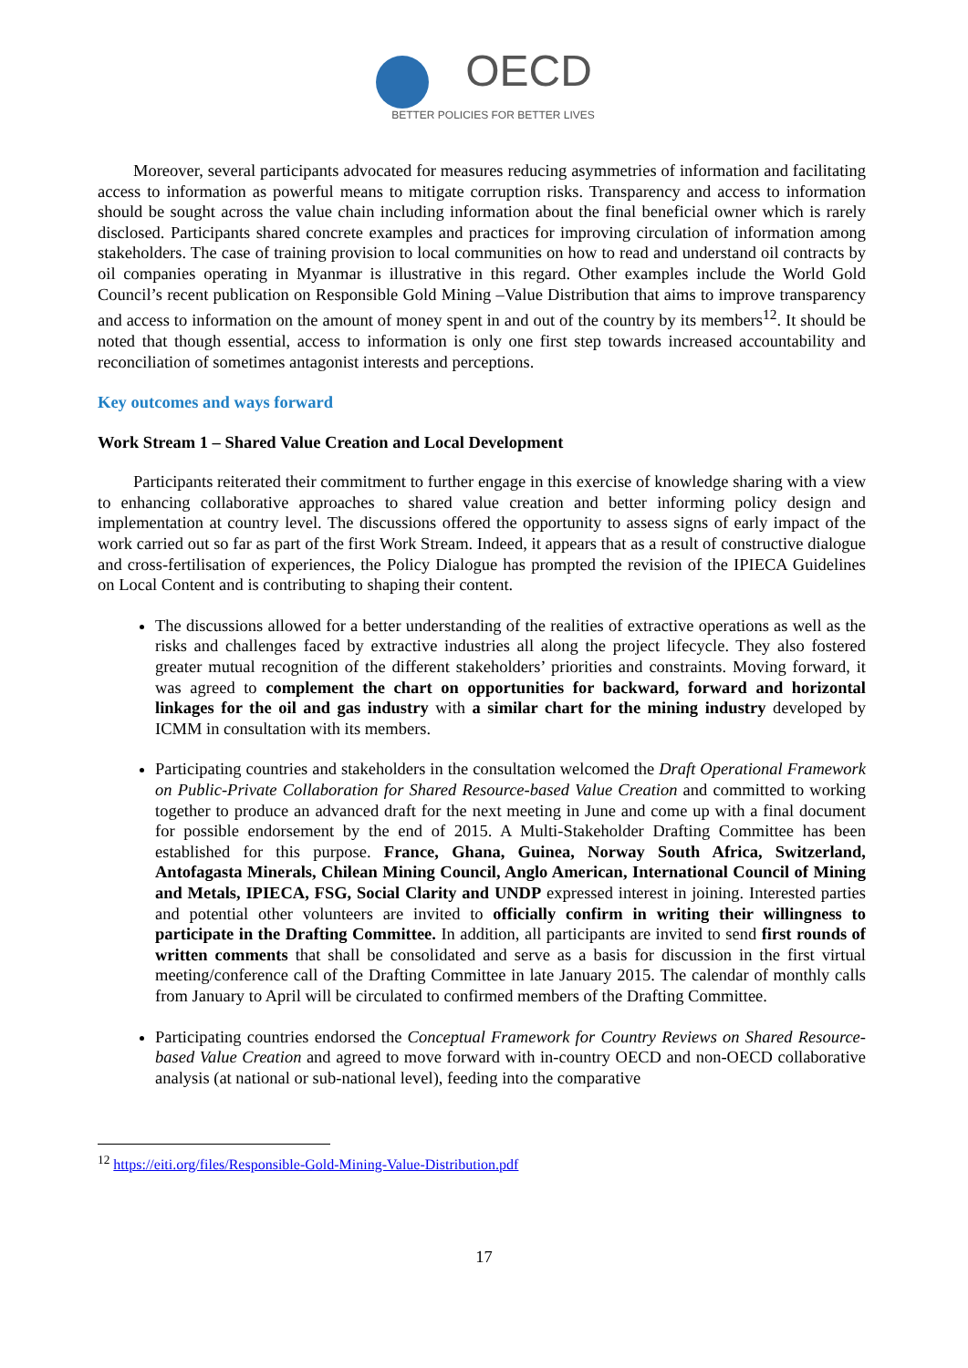OECD
BETTER POLICIES FOR BETTER LIVES
Moreover, several participants advocated for measures reducing asymmetries of information and facilitating access to information as powerful means to mitigate corruption risks. Transparency and access to information should be sought across the value chain including information about the final beneficial owner which is rarely disclosed. Participants shared concrete examples and practices for improving circulation of information among stakeholders. The case of training provision to local communities on how to read and understand oil contracts by oil companies operating in Myanmar is illustrative in this regard. Other examples include the World Gold Council’s recent publication on Responsible Gold Mining –Value Distribution that aims to improve transparency and access to information on the amount of money spent in and out of the country by its members<sup>12</sup>. It should be noted that though essential, access to information is only one first step towards increased accountability and reconciliation of sometimes antagonist interests and perceptions.
Key outcomes and ways forward
Work Stream 1 – Shared Value Creation and Local Development
Participants reiterated their commitment to further engage in this exercise of knowledge sharing with a view to enhancing collaborative approaches to shared value creation and better informing policy design and implementation at country level. The discussions offered the opportunity to assess signs of early impact of the work carried out so far as part of the first Work Stream. Indeed, it appears that as a result of constructive dialogue and cross-fertilisation of experiences, the Policy Dialogue has prompted the revision of the IPIECA Guidelines on Local Content and is contributing to shaping their content.
The discussions allowed for a better understanding of the realities of extractive operations as well as the risks and challenges faced by extractive industries all along the project lifecycle. They also fostered greater mutual recognition of the different stakeholders’ priorities and constraints. Moving forward, it was agreed to complement the chart on opportunities for backward, forward and horizontal linkages for the oil and gas industry with a similar chart for the mining industry developed by ICMM in consultation with its members.
Participating countries and stakeholders in the consultation welcomed the Draft Operational Framework on Public-Private Collaboration for Shared Resource-based Value Creation and committed to working together to produce an advanced draft for the next meeting in June and come up with a final document for possible endorsement by the end of 2015. A Multi-Stakeholder Drafting Committee has been established for this purpose. France, Ghana, Guinea, Norway South Africa, Switzerland, Antofagasta Minerals, Chilean Mining Council, Anglo American, International Council of Mining and Metals, IPIECA, FSG, Social Clarity and UNDP expressed interest in joining. Interested parties and potential other volunteers are invited to officially confirm in writing their willingness to participate in the Drafting Committee. In addition, all participants are invited to send first rounds of written comments that shall be consolidated and serve as a basis for discussion in the first virtual meeting/conference call of the Drafting Committee in late January 2015. The calendar of monthly calls from January to April will be circulated to confirmed members of the Drafting Committee.
Participating countries endorsed the Conceptual Framework for Country Reviews on Shared Resource-based Value Creation and agreed to move forward with in-country OECD and non-OECD collaborative analysis (at national or sub-national level), feeding into the comparative
<sup>12</sup> https://eiti.org/files/Responsible-Gold-Mining-Value-Distribution.pdf
17